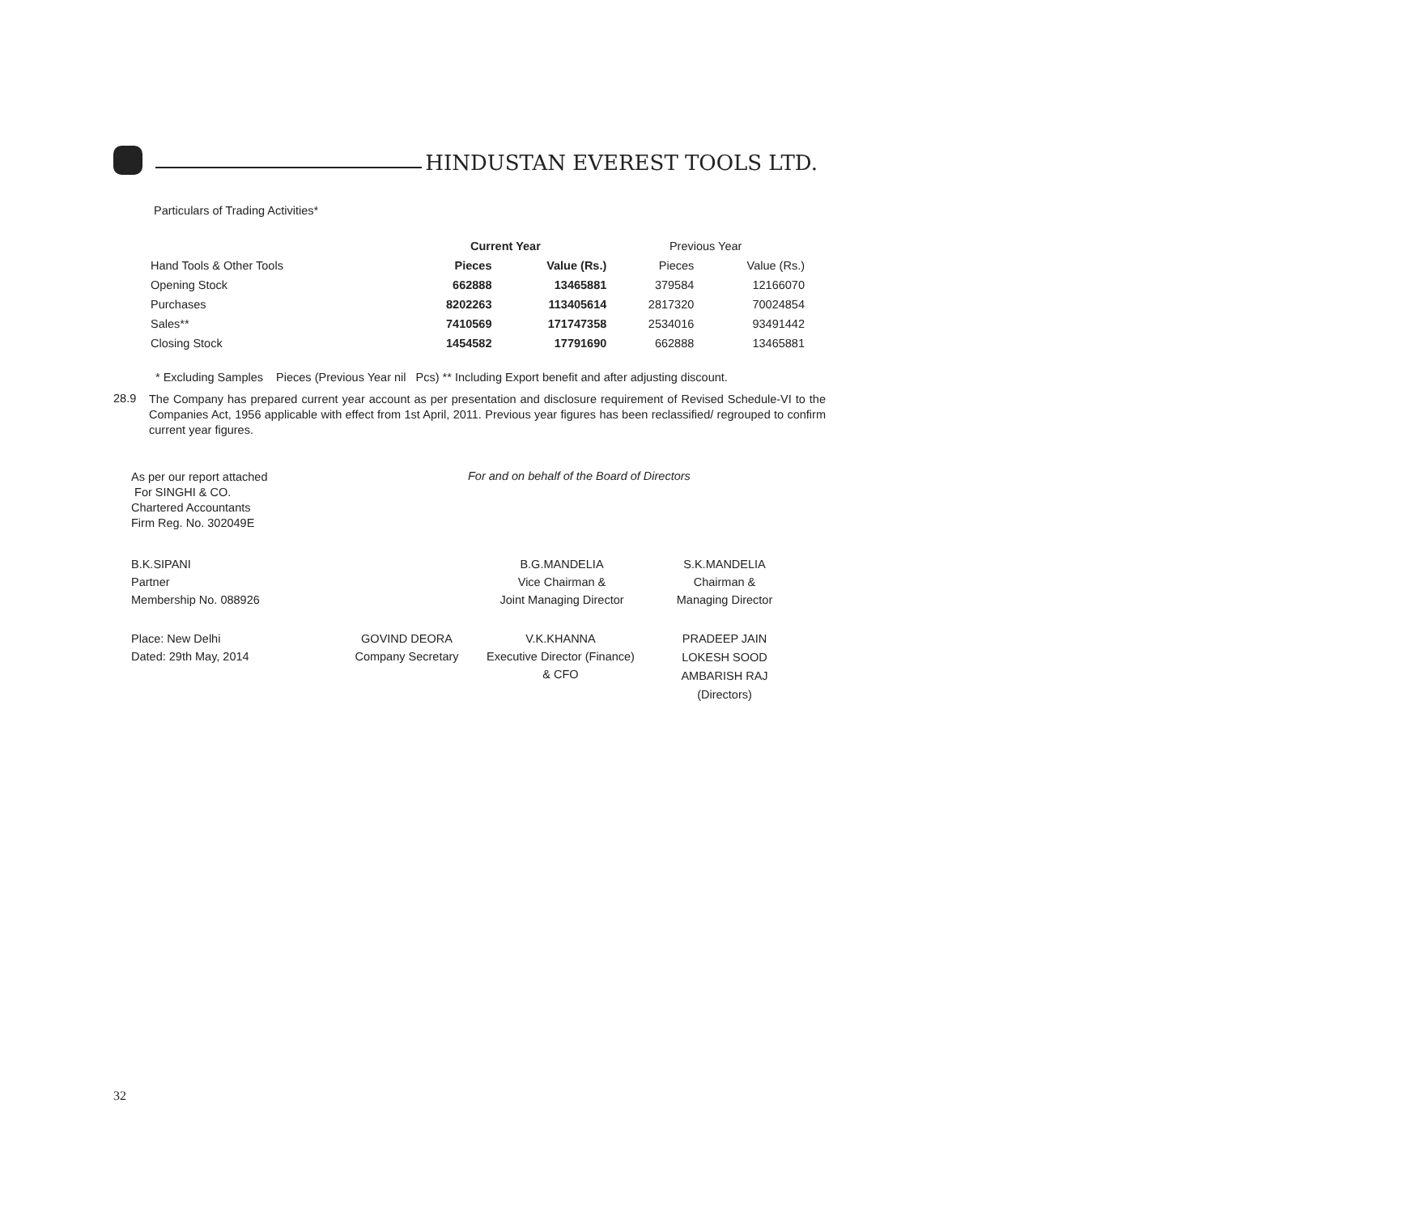HINDUSTAN EVEREST TOOLS LTD.
Particulars of Trading Activities*
| | Current Year | | Previous Year | |
| --- | --- | --- | --- | --- |
| Hand Tools & Other Tools | Pieces | Value (Rs.) | Pieces | Value (Rs.) |
| Opening Stock | 662888 | 13465881 | 379584 | 12166070 |
| Purchases | 8202263 | 113405614 | 2817320 | 70024854 |
| Sales** | 7410569 | 171747358 | 2534016 | 93491442 |
| Closing Stock | 1454582 | 17791690 | 662888 | 13465881 |
* Excluding Samples Pieces (Previous Year nil Pcs) ** Including Export benefit and after adjusting discount.
28.9
The Company has prepared current year account as per presentation and disclosure requirement of Revised Schedule-VI to the Companies Act, 1956 applicable with effect from 1st April, 2011. Previous year figures has been reclassified/ regrouped to confirm current year figures.
As per our report attached
For SINGHI & CO.
Chartered Accountants
Firm Reg. No. 302049E
For and on behalf of the Board of Directors
B.K.SIPANI
Partner
Membership No. 088926
B.G.MANDELIA
Vice Chairman &
Joint Managing Director
S.K.MANDELIA
Chairman &
Managing Director
Place: New Delhi
Dated: 29th May, 2014
GOVIND DEORA
Company Secretary
V.K.KHANNA
Executive Director (Finance)
& CFO
PRADEEP JAIN
LOKESH SOOD
AMBARISH RAJ
(Directors)
32